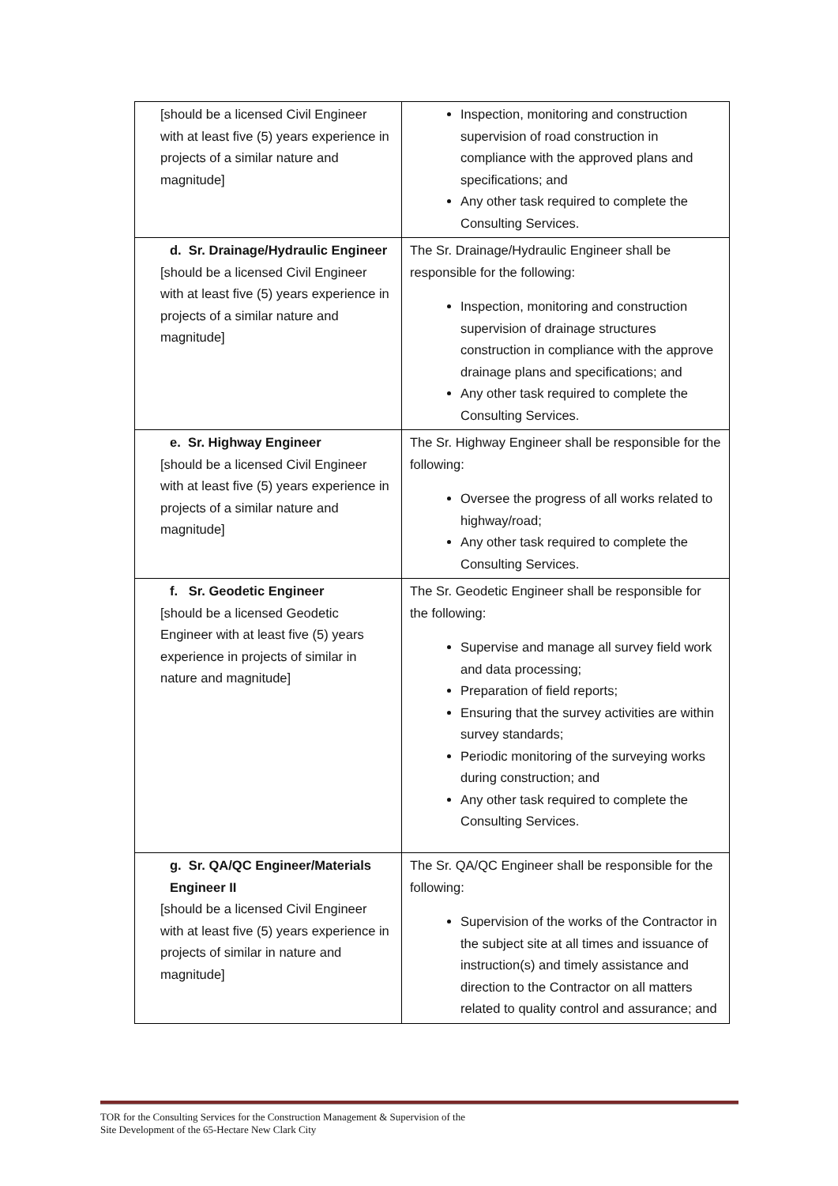| [should be a licensed Civil Engineer with at least five (5) years experience in projects of a similar nature and magnitude] | Inspection, monitoring and construction supervision of road construction in compliance with the approved plans and specifications; and Any other task required to complete the Consulting Services. |
| d. Sr. Drainage/Hydraulic Engineer [should be a licensed Civil Engineer with at least five (5) years experience in projects of a similar nature and magnitude] | The Sr. Drainage/Hydraulic Engineer shall be responsible for the following: Inspection, monitoring and construction supervision of drainage structures construction in compliance with the approve drainage plans and specifications; and Any other task required to complete the Consulting Services. |
| e. Sr. Highway Engineer [should be a licensed Civil Engineer with at least five (5) years experience in projects of a similar nature and magnitude] | The Sr. Highway Engineer shall be responsible for the following: Oversee the progress of all works related to highway/road; Any other task required to complete the Consulting Services. |
| f. Sr. Geodetic Engineer [should be a licensed Geodetic Engineer with at least five (5) years experience in projects of similar in nature and magnitude] | The Sr. Geodetic Engineer shall be responsible for the following: Supervise and manage all survey field work and data processing; Preparation of field reports; Ensuring that the survey activities are within survey standards; Periodic monitoring of the surveying works during construction; and Any other task required to complete the Consulting Services. |
| g. Sr. QA/QC Engineer/Materials Engineer II [should be a licensed Civil Engineer with at least five (5) years experience in projects of similar in nature and magnitude] | The Sr. QA/QC Engineer shall be responsible for the following: Supervision of the works of the Contractor in the subject site at all times and issuance of instruction(s) and timely assistance and direction to the Contractor on all matters related to quality control and assurance; and |
TOR for the Consulting Services for the Construction Management & Supervision of the
Site Development of the 65-Hectare New Clark City